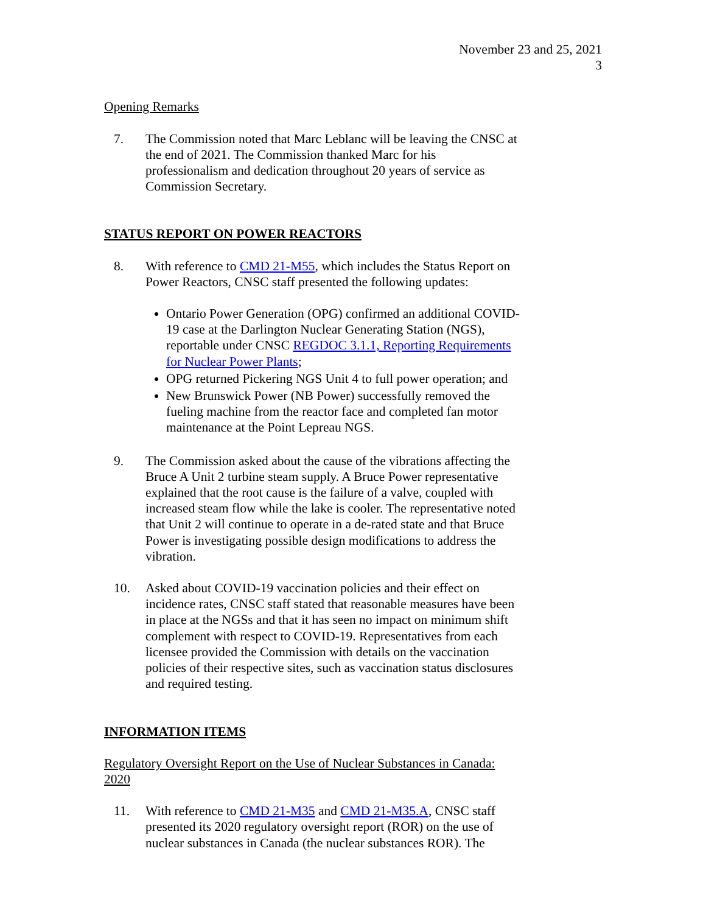November 23 and 25, 2021
3
Opening Remarks
7. The Commission noted that Marc Leblanc will be leaving the CNSC at the end of 2021. The Commission thanked Marc for his professionalism and dedication throughout 20 years of service as Commission Secretary.
STATUS REPORT ON POWER REACTORS
8. With reference to CMD 21-M55, which includes the Status Report on Power Reactors, CNSC staff presented the following updates:
Ontario Power Generation (OPG) confirmed an additional COVID-19 case at the Darlington Nuclear Generating Station (NGS), reportable under CNSC REGDOC 3.1.1, Reporting Requirements for Nuclear Power Plants;
OPG returned Pickering NGS Unit 4 to full power operation; and
New Brunswick Power (NB Power) successfully removed the fueling machine from the reactor face and completed fan motor maintenance at the Point Lepreau NGS.
9. The Commission asked about the cause of the vibrations affecting the Bruce A Unit 2 turbine steam supply. A Bruce Power representative explained that the root cause is the failure of a valve, coupled with increased steam flow while the lake is cooler. The representative noted that Unit 2 will continue to operate in a de-rated state and that Bruce Power is investigating possible design modifications to address the vibration.
10. Asked about COVID-19 vaccination policies and their effect on incidence rates, CNSC staff stated that reasonable measures have been in place at the NGSs and that it has seen no impact on minimum shift complement with respect to COVID-19. Representatives from each licensee provided the Commission with details on the vaccination policies of their respective sites, such as vaccination status disclosures and required testing.
INFORMATION ITEMS
Regulatory Oversight Report on the Use of Nuclear Substances in Canada: 2020
11. With reference to CMD 21-M35 and CMD 21-M35.A, CNSC staff presented its 2020 regulatory oversight report (ROR) on the use of nuclear substances in Canada (the nuclear substances ROR). The